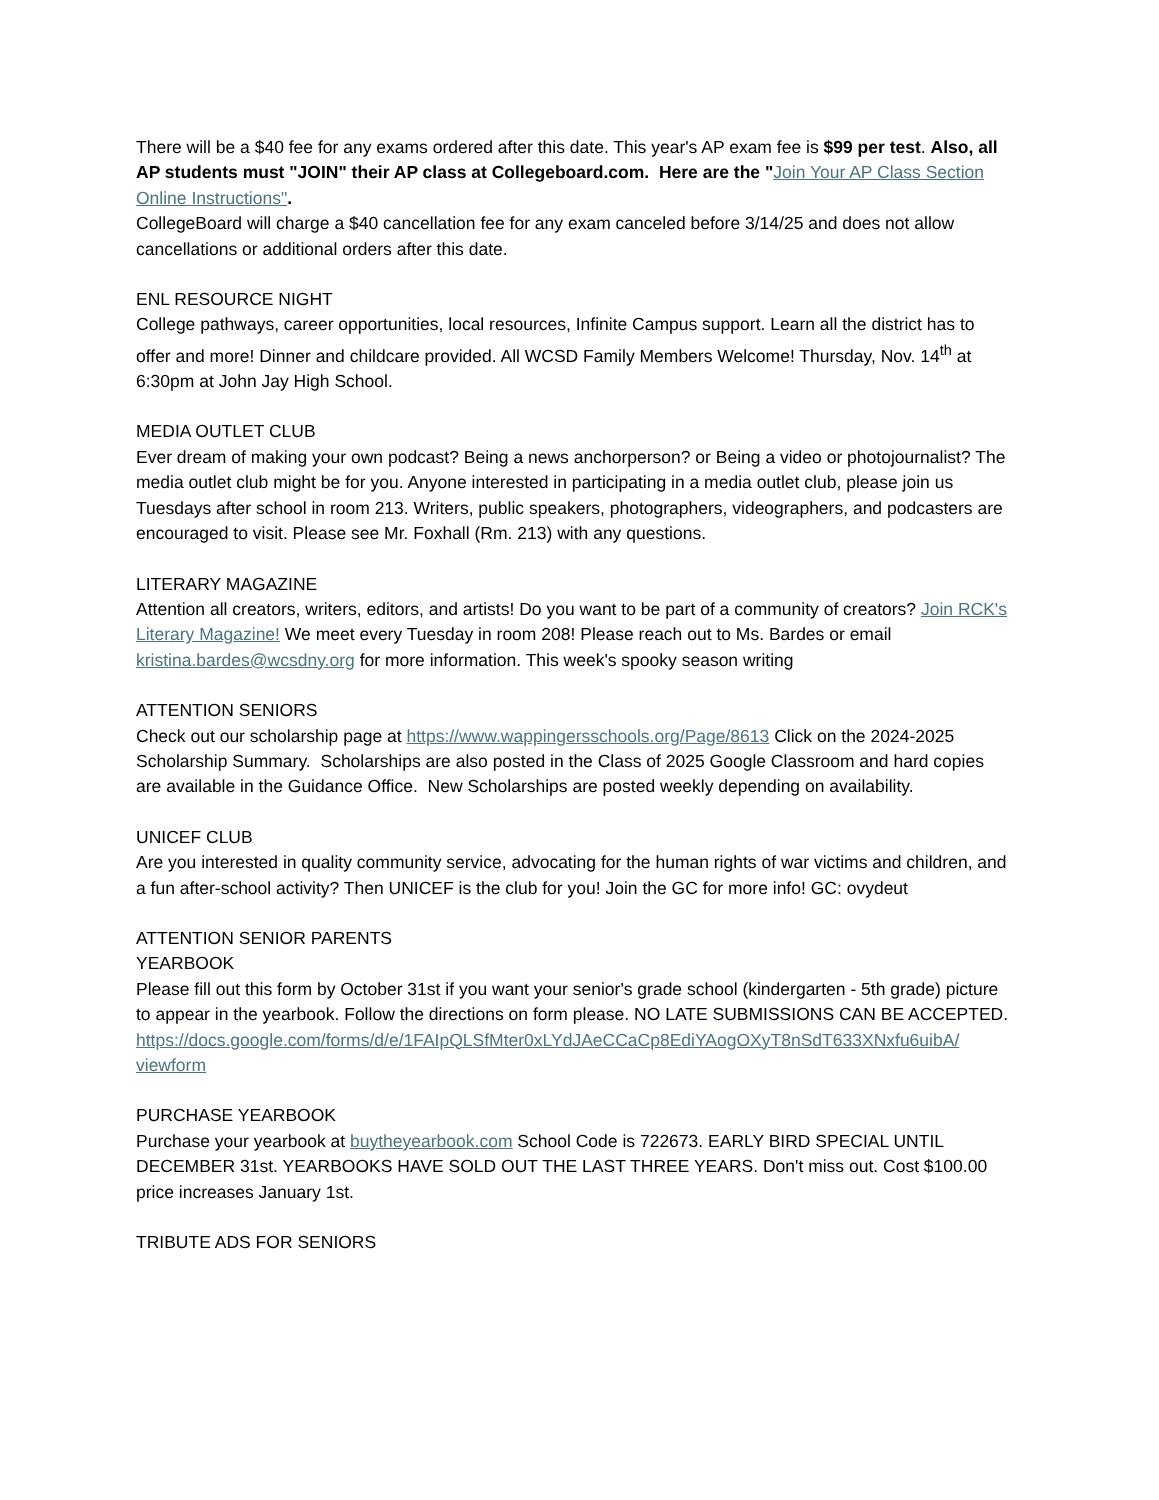There will be a $40 fee for any exams ordered after this date. This year's AP exam fee is $99 per test. Also, all AP students must "JOIN" their AP class at Collegeboard.com. Here are the "Join Your AP Class Section Online Instructions".
CollegeBoard will charge a $40 cancellation fee for any exam canceled before 3/14/25 and does not allow cancellations or additional orders after this date.
ENL RESOURCE NIGHT
College pathways, career opportunities, local resources, Infinite Campus support. Learn all the district has to offer and more! Dinner and childcare provided. All WCSD Family Members Welcome! Thursday, Nov. 14<sup>th</sup> at 6:30pm at John Jay High School.
MEDIA OUTLET CLUB
Ever dream of making your own podcast? Being a news anchorperson? or Being a video or photojournalist? The media outlet club might be for you. Anyone interested in participating in a media outlet club, please join us Tuesdays after school in room 213. Writers, public speakers, photographers, videographers, and podcasters are encouraged to visit. Please see Mr. Foxhall (Rm. 213) with any questions.
LITERARY MAGAZINE
Attention all creators, writers, editors, and artists! Do you want to be part of a community of creators? Join RCK's Literary Magazine! We meet every Tuesday in room 208! Please reach out to Ms. Bardes or email kristina.bardes@wcsdny.org for more information. This week's spooky season writing
ATTENTION SENIORS
Check out our scholarship page at https://www.wappingersschools.org/Page/8613 Click on the 2024-2025 Scholarship Summary. Scholarships are also posted in the Class of 2025 Google Classroom and hard copies are available in the Guidance Office. New Scholarships are posted weekly depending on availability.
UNICEF CLUB
Are you interested in quality community service, advocating for the human rights of war victims and children, and a fun after-school activity? Then UNICEF is the club for you! Join the GC for more info! GC: ovydeut
ATTENTION SENIOR PARENTS
YEARBOOK
Please fill out this form by October 31st if you want your senior's grade school (kindergarten - 5th grade) picture to appear in the yearbook. Follow the directions on form please. NO LATE SUBMISSIONS CAN BE ACCEPTED.
https://docs.google.com/forms/d/e/1FAIpQLSfMter0xLYdJAeCCaCp8EdiYAogOXyT8nSdT633XNxfu6uibA/ viewform
PURCHASE YEARBOOK
Purchase your yearbook at buytheyearbook.com School Code is 722673. EARLY BIRD SPECIAL UNTIL DECEMBER 31st. YEARBOOKS HAVE SOLD OUT THE LAST THREE YEARS. Don't miss out. Cost $100.00 price increases January 1st.
TRIBUTE ADS FOR SENIORS